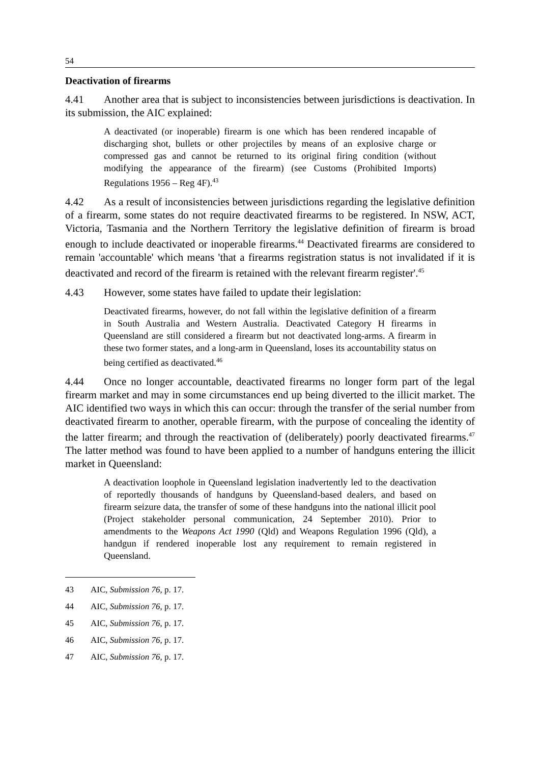54
Deactivation of firearms
4.41 Another area that is subject to inconsistencies between jurisdictions is deactivation. In its submission, the AIC explained:
A deactivated (or inoperable) firearm is one which has been rendered incapable of discharging shot, bullets or other projectiles by means of an explosive charge or compressed gas and cannot be returned to its original firing condition (without modifying the appearance of the firearm) (see Customs (Prohibited Imports) Regulations 1956 – Reg 4F).<sup>43</sup>
4.42 As a result of inconsistencies between jurisdictions regarding the legislative definition of a firearm, some states do not require deactivated firearms to be registered. In NSW, ACT, Victoria, Tasmania and the Northern Territory the legislative definition of firearm is broad enough to include deactivated or inoperable firearms.<sup>44</sup> Deactivated firearms are considered to remain 'accountable' which means 'that a firearms registration status is not invalidated if it is deactivated and record of the firearm is retained with the relevant firearm register'.<sup>45</sup>
4.43 However, some states have failed to update their legislation:
Deactivated firearms, however, do not fall within the legislative definition of a firearm in South Australia and Western Australia. Deactivated Category H firearms in Queensland are still considered a firearm but not deactivated long-arms. A firearm in these two former states, and a long-arm in Queensland, loses its accountability status on being certified as deactivated.<sup>46</sup>
4.44 Once no longer accountable, deactivated firearms no longer form part of the legal firearm market and may in some circumstances end up being diverted to the illicit market. The AIC identified two ways in which this can occur: through the transfer of the serial number from deactivated firearm to another, operable firearm, with the purpose of concealing the identity of the latter firearm; and through the reactivation of (deliberately) poorly deactivated firearms.<sup>47</sup> The latter method was found to have been applied to a number of handguns entering the illicit market in Queensland:
A deactivation loophole in Queensland legislation inadvertently led to the deactivation of reportedly thousands of handguns by Queensland-based dealers, and based on firearm seizure data, the transfer of some of these handguns into the national illicit pool (Project stakeholder personal communication, 24 September 2010). Prior to amendments to the Weapons Act 1990 (Qld) and Weapons Regulation 1996 (Qld), a handgun if rendered inoperable lost any requirement to remain registered in Queensland.
43 AIC, Submission 76, p. 17.
44 AIC, Submission 76, p. 17.
45 AIC, Submission 76, p. 17.
46 AIC, Submission 76, p. 17.
47 AIC, Submission 76, p. 17.